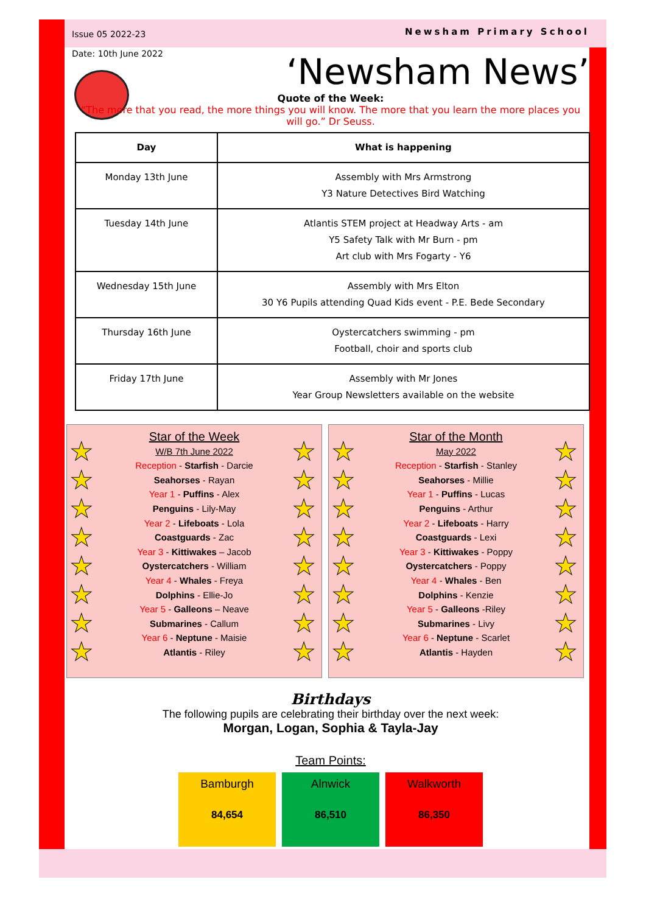Issue 05 2022-23
Date: 10th June 2022
Newsham Primary School
‘Newsham News’
Quote of the Week:
“The more that you read, the more things you will know. The more that you learn the more places you will go.” Dr Seuss.
| Day | What is happening |
| --- | --- |
| Monday 13th June | Assembly with Mrs Armstrong Y3 Nature Detectives Bird Watching |
| Tuesday 14th June | Atlantis STEM project at Headway Arts - am Y5 Safety Talk with Mr Burn - pm Art club with Mrs Fogarty - Y6 |
| Wednesday 15th June | Assembly with Mrs Elton 30 Y6 Pupils attending Quad Kids event - P.E. Bede Secondary |
| Thursday 16th June | Oystercatchers swimming - pm Football, choir and sports club |
| Friday 17th June | Assembly with Mr Jones Year Group Newsletters available on the website |
★
★
★
★
★
★
★
★
★
★
★
★
★
★
★
★
Star of the Week
W/B 7th June 2022
Reception - Starfish - Darcie
Seahorses - Rayan
Year 1 - Puffins - Alex
Penguins - Lily-May
Year 2 - Lifeboats - Lola
Coastguards - Zac
Year 3 - Kittiwakes – Jacob
Oystercatchers - William
Year 4 - Whales - Freya
Dolphins - Ellie-Jo
Year 5 - Galleons – Neave
Submarines - Callum
Year 6 - Neptune - Maisie
Atlantis - Riley
★
★
★
★
★
★
★
★
★
★
★
★
★
★
★
★
Star of the Month
May 2022
Reception - Starfish - Stanley
Seahorses - Millie
Year 1 - Puffins - Lucas
Penguins - Arthur
Year 2 - Lifeboats - Harry
Coastguards - Lexi
Year 3 - Kittiwakes - Poppy
Oystercatchers - Poppy
Year 4 - Whales - Ben
Dolphins - Kenzie
Year 5 - Galleons -Riley
Submarines - Livy
Year 6 - Neptune - Scarlet
Atlantis - Hayden
Birthdays
The following pupils are celebrating their birthday over the next week:
Morgan, Logan, Sophia & Tayla-Jay
Team Points:
Bamburgh
84,654
Alnwick
86,510
Walkworth
86,350